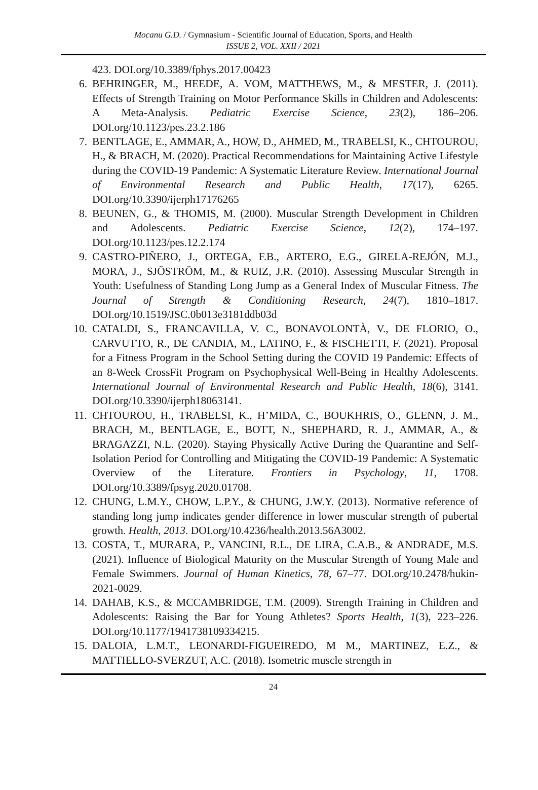Mocanu G.D. / Gymnasium - Scientific Journal of Education, Sports, and Health
ISSUE 2, VOL. XXII / 2021
423. DOI.org/10.3389/fphys.2017.00423
6. BEHRINGER, M., HEEDE, A. VOM, MATTHEWS, M., & MESTER, J. (2011). Effects of Strength Training on Motor Performance Skills in Children and Adolescents: A Meta-Analysis. Pediatric Exercise Science, 23(2), 186–206. DOI.org/10.1123/pes.23.2.186
7. BENTLAGE, E., AMMAR, A., HOW, D., AHMED, M., TRABELSI, K., CHTOUROU, H., & BRACH, M. (2020). Practical Recommendations for Maintaining Active Lifestyle during the COVID-19 Pandemic: A Systematic Literature Review. International Journal of Environmental Research and Public Health, 17(17), 6265. DOI.org/10.3390/ijerph17176265
8. BEUNEN, G., & THOMIS, M. (2000). Muscular Strength Development in Children and Adolescents. Pediatric Exercise Science, 12(2), 174–197. DOI.org/10.1123/pes.12.2.174
9. CASTRO-PIÑERO, J., ORTEGA, F.B., ARTERO, E.G., GIRELA-REJÓN, M.J., MORA, J., SJÖSTRÖM, M., & RUIZ, J.R. (2010). Assessing Muscular Strength in Youth: Usefulness of Standing Long Jump as a General Index of Muscular Fitness. The Journal of Strength & Conditioning Research, 24(7), 1810–1817. DOI.org/10.1519/JSC.0b013e3181ddb03d
10. CATALDI, S., FRANCAVILLA, V. C., BONAVOLONTÀ, V., DE FLORIO, O., CARVUTTO, R., DE CANDIA, M., LATINO, F., & FISCHETTI, F. (2021). Proposal for a Fitness Program in the School Setting during the COVID 19 Pandemic: Effects of an 8-Week CrossFit Program on Psychophysical Well-Being in Healthy Adolescents. International Journal of Environmental Research and Public Health, 18(6), 3141. DOI.org/10.3390/ijerph18063141.
11. CHTOUROU, H., TRABELSI, K., H’MIDA, C., BOUKHRIS, O., GLENN, J. M., BRACH, M., BENTLAGE, E., BOTT, N., SHEPHARD, R. J., AMMAR, A., & BRAGAZZI, N.L. (2020). Staying Physically Active During the Quarantine and Self-Isolation Period for Controlling and Mitigating the COVID-19 Pandemic: A Systematic Overview of the Literature. Frontiers in Psychology, 11, 1708. DOI.org/10.3389/fpsyg.2020.01708.
12. CHUNG, L.M.Y., CHOW, L.P.Y., & CHUNG, J.W.Y. (2013). Normative reference of standing long jump indicates gender difference in lower muscular strength of pubertal growth. Health, 2013. DOI.org/10.4236/health.2013.56A3002.
13. COSTA, T., MURARA, P., VANCINI, R.L., DE LIRA, C.A.B., & ANDRADE, M.S. (2021). Influence of Biological Maturity on the Muscular Strength of Young Male and Female Swimmers. Journal of Human Kinetics, 78, 67–77. DOI.org/10.2478/hukin-2021-0029.
14. DAHAB, K.S., & MCCAMBRIDGE, T.M. (2009). Strength Training in Children and Adolescents: Raising the Bar for Young Athletes? Sports Health, 1(3), 223–226. DOI.org/10.1177/1941738109334215.
15. DALOIA, L.M.T., LEONARDI-FIGUEIREDO, M M., MARTINEZ, E.Z., & MATTIELLO-SVERZUT, A.C. (2018). Isometric muscle strength in
24